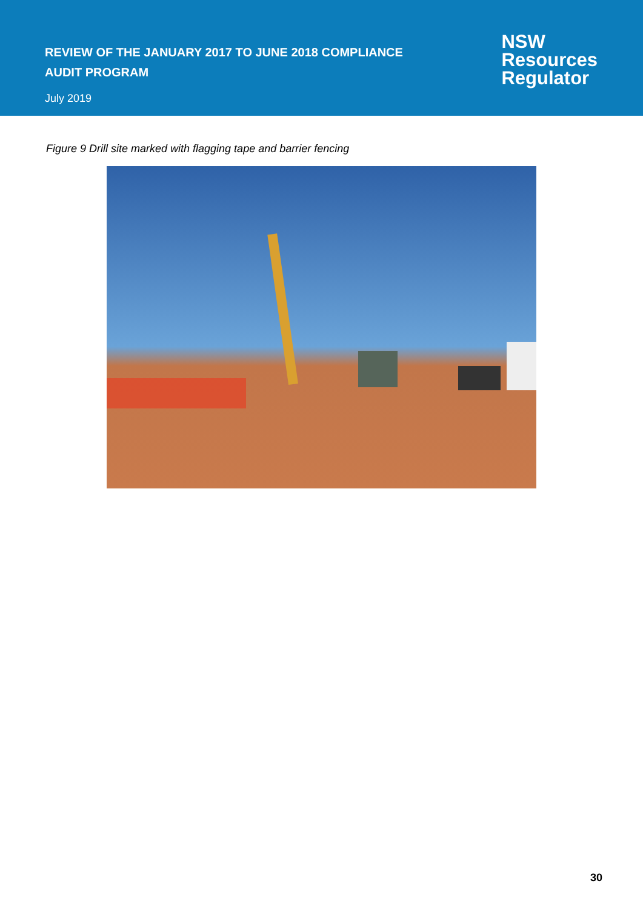REVIEW OF THE JANUARY 2017 TO JUNE 2018 COMPLIANCE
AUDIT PROGRAM
July 2019
NSW
Resources
Regulator
Figure 9 Drill site marked with flagging tape and barrier fencing
30